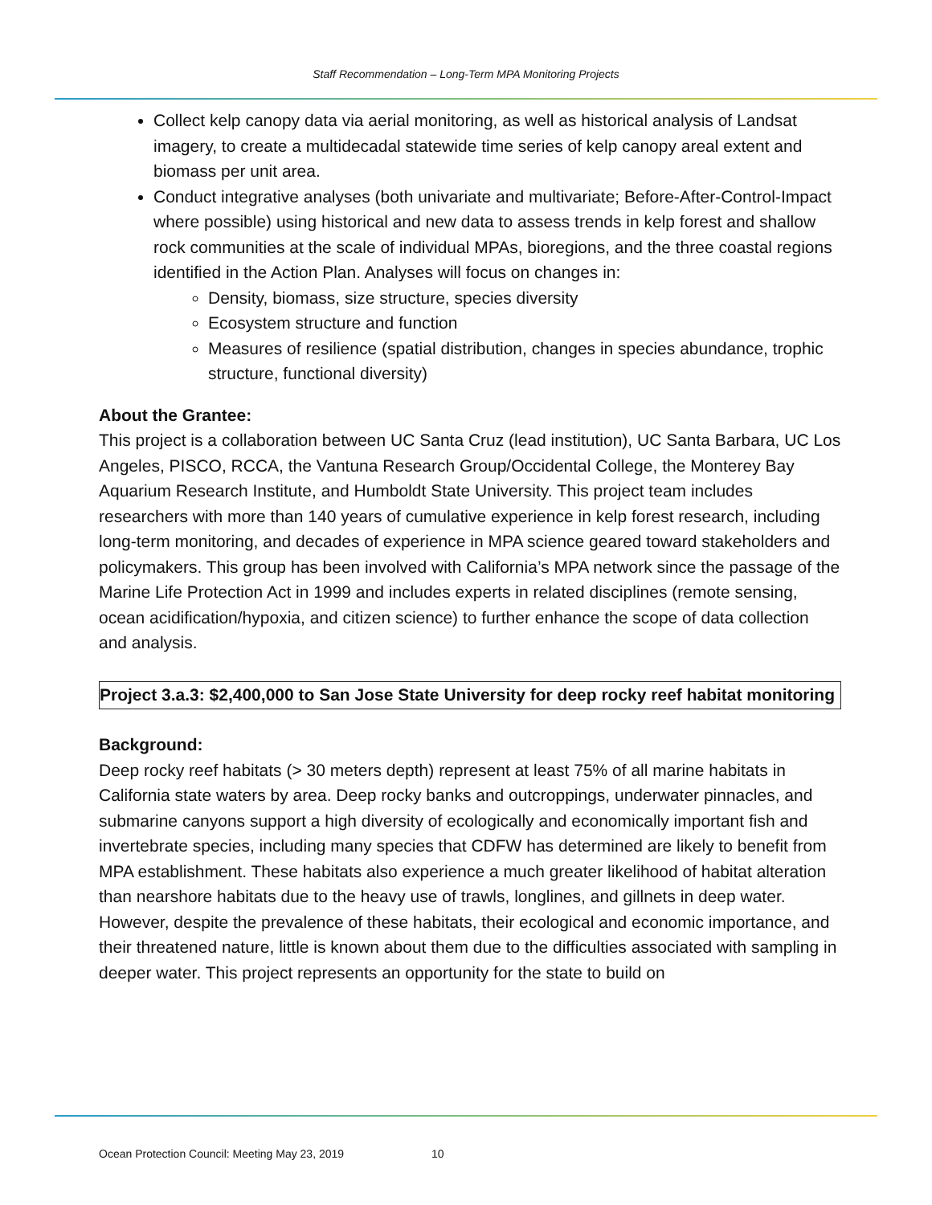Staff Recommendation – Long-Term MPA Monitoring Projects
Collect kelp canopy data via aerial monitoring, as well as historical analysis of Landsat imagery, to create a multidecadal statewide time series of kelp canopy areal extent and biomass per unit area.
Conduct integrative analyses (both univariate and multivariate; Before-After-Control-Impact where possible) using historical and new data to assess trends in kelp forest and shallow rock communities at the scale of individual MPAs, bioregions, and the three coastal regions identified in the Action Plan. Analyses will focus on changes in:
Density, biomass, size structure, species diversity
Ecosystem structure and function
Measures of resilience (spatial distribution, changes in species abundance, trophic structure, functional diversity)
About the Grantee:
This project is a collaboration between UC Santa Cruz (lead institution), UC Santa Barbara, UC Los Angeles, PISCO, RCCA, the Vantuna Research Group/Occidental College, the Monterey Bay Aquarium Research Institute, and Humboldt State University. This project team includes researchers with more than 140 years of cumulative experience in kelp forest research, including long-term monitoring, and decades of experience in MPA science geared toward stakeholders and policymakers. This group has been involved with California’s MPA network since the passage of the Marine Life Protection Act in 1999 and includes experts in related disciplines (remote sensing, ocean acidification/hypoxia, and citizen science) to further enhance the scope of data collection and analysis.
Project 3.a.3: $2,400,000 to San Jose State University for deep rocky reef habitat monitoring
Background:
Deep rocky reef habitats (> 30 meters depth) represent at least 75% of all marine habitats in California state waters by area. Deep rocky banks and outcroppings, underwater pinnacles, and submarine canyons support a high diversity of ecologically and economically important fish and invertebrate species, including many species that CDFW has determined are likely to benefit from MPA establishment. These habitats also experience a much greater likelihood of habitat alteration than nearshore habitats due to the heavy use of trawls, longlines, and gillnets in deep water. However, despite the prevalence of these habitats, their ecological and economic importance, and their threatened nature, little is known about them due to the difficulties associated with sampling in deeper water. This project represents an opportunity for the state to build on
Ocean Protection Council: Meeting May 23, 2019 10